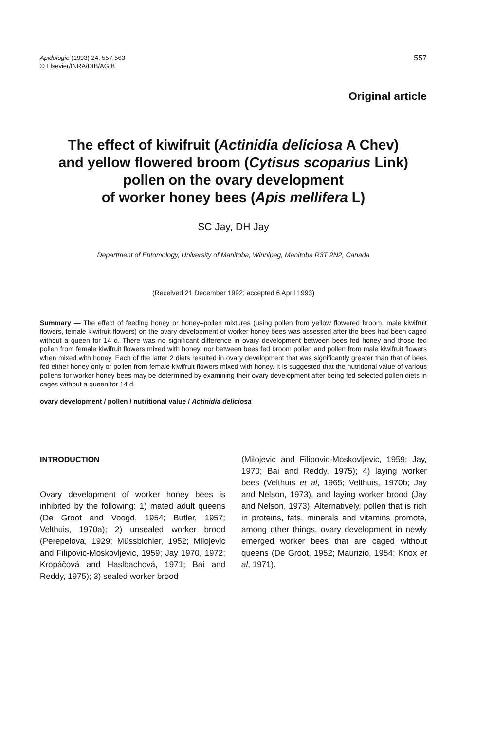Apidologie (1993) 24, 557-563
© Elsevier/INRA/DIB/AGIB
557
Original article
The effect of kiwifruit (Actinidia deliciosa A Chev)
and yellow flowered broom (Cytisus scoparius Link)
pollen on the ovary development
of worker honey bees (Apis mellifera L)
SC Jay, DH Jay
Department of Entomology, University of Manitoba, Winnipeg, Manitoba R3T 2N2, Canada
(Received 21 December 1992; accepted 6 April 1993)
Summary — The effect of feeding honey or honey–pollen mixtures (using pollen from yellow flowered broom, male kiwifruit flowers, female kiwifruit flowers) on the ovary development of worker honey bees was assessed after the bees had been caged without a queen for 14 d. There was no significant difference in ovary development between bees fed honey and those fed pollen from female kiwifruit flowers mixed with honey, nor between bees fed broom pollen and pollen from male kiwifruit flowers when mixed with honey. Each of the latter 2 diets resulted in ovary development that was significantly greater than that of bees fed either honey only or pollen from female kiwifruit flowers mixed with honey. It is suggested that the nutritional value of various pollens for worker honey bees may be determined by examining their ovary development after being fed selected pollen diets in cages without a queen for 14 d.
ovary development / pollen / nutritional value / Actinidia deliciosa
INTRODUCTION
Ovary development of worker honey bees is inhibited by the following: 1) mated adult queens (De Groot and Voogd, 1954; Butler, 1957; Velthuis, 1970a); 2) unsealed worker brood (Perepelova, 1929; Müssbichler, 1952; Milojevic and Filipovic-Moskovljevic, 1959; Jay 1970, 1972; Kropáčová and Haslbachová, 1971; Bai and Reddy, 1975); 3) sealed worker brood
(Milojevic and Filipovic-Moskovljevic, 1959; Jay, 1970; Bai and Reddy, 1975); 4) laying worker bees (Velthuis et al, 1965; Velthuis, 1970b; Jay and Nelson, 1973), and laying worker brood (Jay and Nelson, 1973). Alternatively, pollen that is rich in proteins, fats, minerals and vitamins promote, among other things, ovary development in newly emerged worker bees that are caged without queens (De Groot, 1952; Maurizio, 1954; Knox et al, 1971).